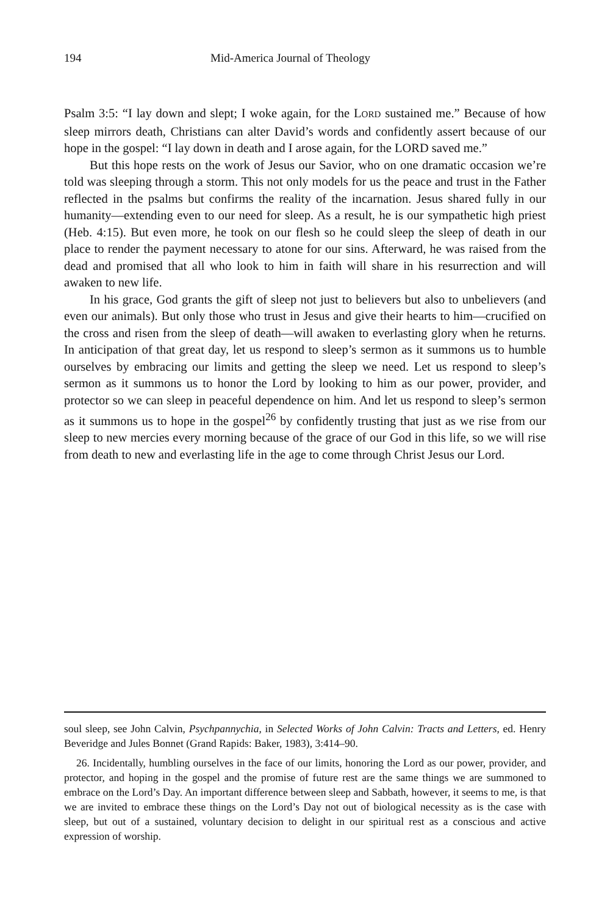194 Mid-America Journal of Theology
Psalm 3:5: “I lay down and slept; I woke again, for the LORD sustained me.” Because of how sleep mirrors death, Christians can alter David’s words and confidently assert because of our hope in the gospel: “I lay down in death and I arose again, for the LORD saved me.”
But this hope rests on the work of Jesus our Savior, who on one dramatic occasion we’re told was sleeping through a storm. This not only models for us the peace and trust in the Father reflected in the psalms but confirms the reality of the incarnation. Jesus shared fully in our humanity—extending even to our need for sleep. As a result, he is our sympathetic high priest (Heb. 4:15). But even more, he took on our flesh so he could sleep the sleep of death in our place to render the payment necessary to atone for our sins. Afterward, he was raised from the dead and promised that all who look to him in faith will share in his resurrection and will awaken to new life.
In his grace, God grants the gift of sleep not just to believers but also to unbelievers (and even our animals). But only those who trust in Jesus and give their hearts to him—crucified on the cross and risen from the sleep of death—will awaken to everlasting glory when he returns. In anticipation of that great day, let us respond to sleep’s sermon as it summons us to humble ourselves by embracing our limits and getting the sleep we need. Let us respond to sleep’s sermon as it summons us to honor the Lord by looking to him as our power, provider, and protector so we can sleep in peaceful dependence on him. And let us respond to sleep’s sermon as it summons us to hope in the gospel<sup>26</sup> by confidently trusting that just as we rise from our sleep to new mercies every morning because of the grace of our God in this life, so we will rise from death to new and everlasting life in the age to come through Christ Jesus our Lord.
soul sleep, see John Calvin, Psychpannychia, in Selected Works of John Calvin: Tracts and Letters, ed. Henry Beveridge and Jules Bonnet (Grand Rapids: Baker, 1983), 3:414–90.
26. Incidentally, humbling ourselves in the face of our limits, honoring the Lord as our power, provider, and protector, and hoping in the gospel and the promise of future rest are the same things we are summoned to embrace on the Lord’s Day. An important difference between sleep and Sabbath, however, it seems to me, is that we are invited to embrace these things on the Lord’s Day not out of biological necessity as is the case with sleep, but out of a sustained, voluntary decision to delight in our spiritual rest as a conscious and active expression of worship.